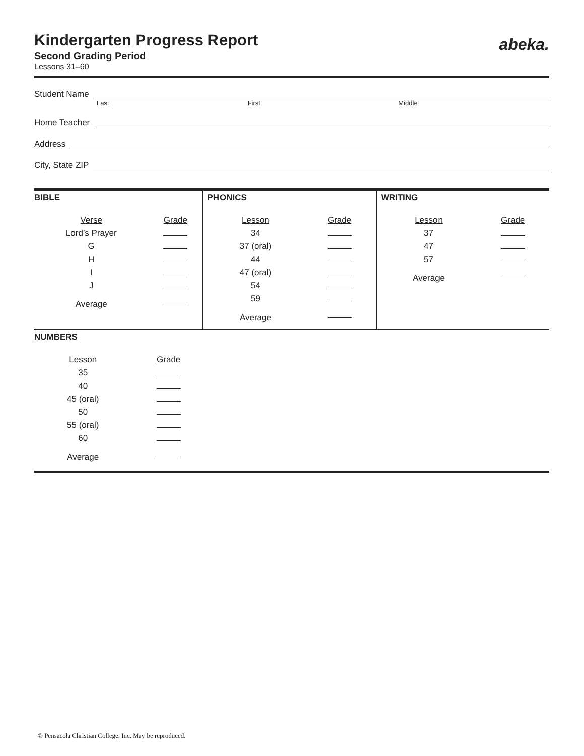abeka.
Kindergarten Progress Report
Second Grading Period
Lessons 31–60
Student Name
Last First Middle
Home Teacher
Address
City, State ZIP
BIBLE
| Verse | Grade |
| --- | --- |
| Lord’s Prayer | |
| G | |
| H | |
| I | |
| J | |
| Average | |
PHONICS
| Lesson | Grade |
| --- | --- |
| 34 | |
| 37 (oral) | |
| 44 | |
| 47 (oral) | |
| 54 | |
| 59 | |
| Average | |
WRITING
| Lesson | Grade |
| --- | --- |
| 37 | |
| 47 | |
| 57 | |
| Average | |
NUMBERS
| Lesson | Grade |
| --- | --- |
| 35 | |
| 40 | |
| 45 (oral) | |
| 50 | |
| 55 (oral) | |
| 60 | |
| Average | |
© Pensacola Christian College, Inc. May be reproduced.